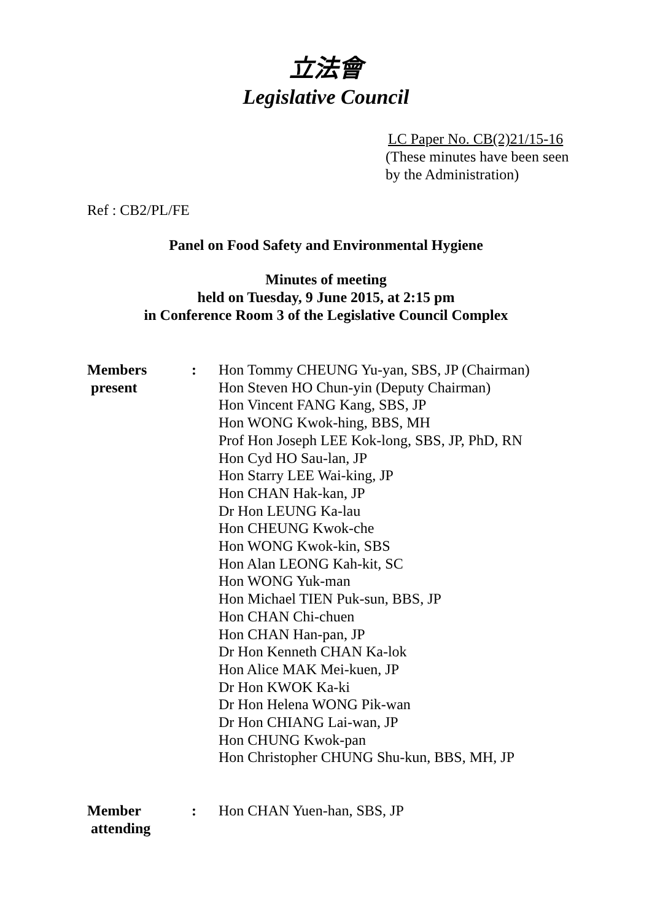立法會
Legislative Council
LC Paper No. CB(2)21/15-16
(These minutes have been seen
by the Administration)
Ref : CB2/PL/FE
Panel on Food Safety and Environmental Hygiene
Minutes of meeting
held on Tuesday, 9 June 2015, at 2:15 pm
in Conference Room 3 of the Legislative Council Complex
Members
present
: Hon Tommy CHEUNG Yu-yan, SBS, JP (Chairman)
Hon Steven HO Chun-yin (Deputy Chairman)
Hon Vincent FANG Kang, SBS, JP
Hon WONG Kwok-hing, BBS, MH
Prof Hon Joseph LEE Kok-long, SBS, JP, PhD, RN
Hon Cyd HO Sau-lan, JP
Hon Starry LEE Wai-king, JP
Hon CHAN Hak-kan, JP
Dr Hon LEUNG Ka-lau
Hon CHEUNG Kwok-che
Hon WONG Kwok-kin, SBS
Hon Alan LEONG Kah-kit, SC
Hon WONG Yuk-man
Hon Michael TIEN Puk-sun, BBS, JP
Hon CHAN Chi-chuen
Hon CHAN Han-pan, JP
Dr Hon Kenneth CHAN Ka-lok
Hon Alice MAK Mei-kuen, JP
Dr Hon KWOK Ka-ki
Dr Hon Helena WONG Pik-wan
Dr Hon CHIANG Lai-wan, JP
Hon CHUNG Kwok-pan
Hon Christopher CHUNG Shu-kun, BBS, MH, JP
Member
attending
: Hon CHAN Yuen-han, SBS, JP